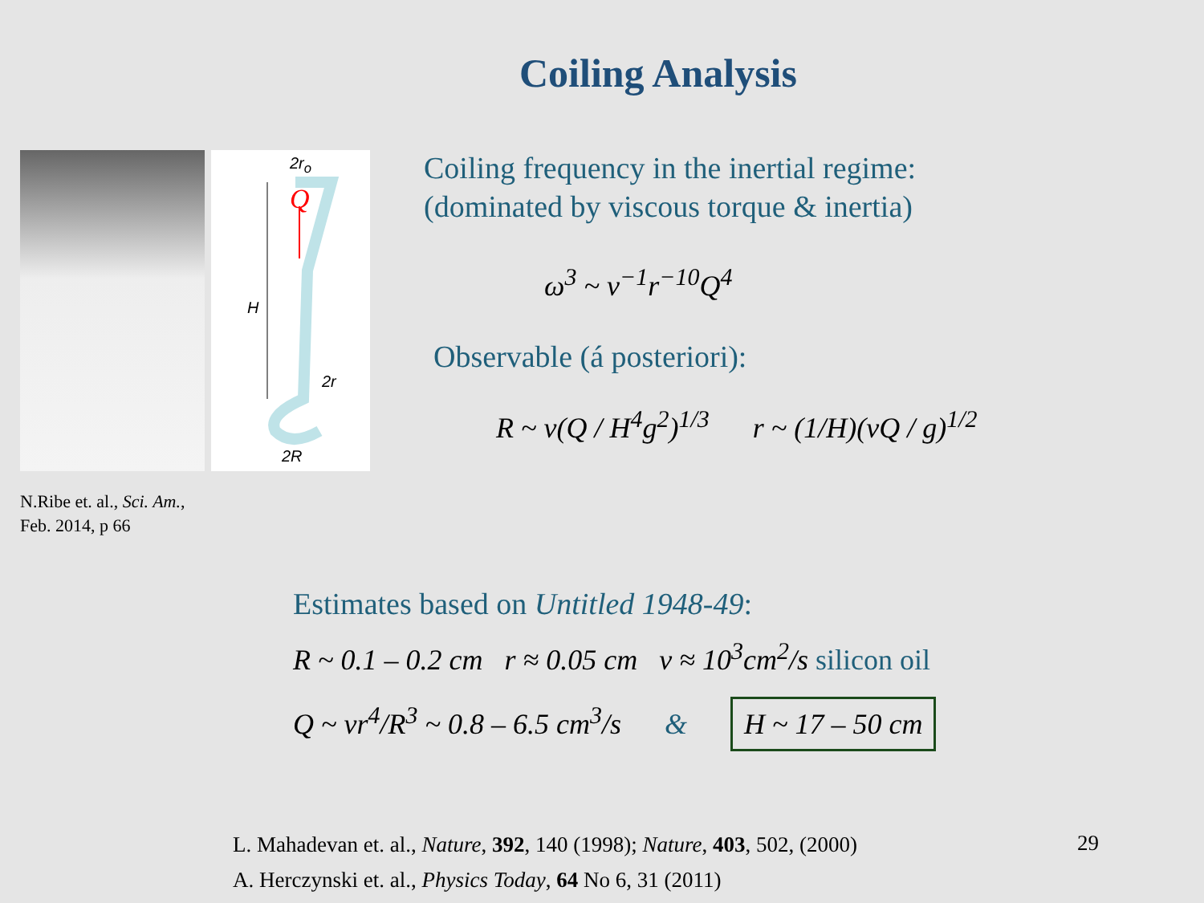Coiling Analysis
2r<sub>o</sub>
Q
H
2r
2R
N.Ribe et. al., Sci. Am.,
Feb. 2014, p 66
Coiling frequency in the inertial regime:
(dominated by viscous torque & inertia)
ω<sup>3</sup> ~ ν<sup>−1</sup>r<sup>−10</sup>Q<sup>4</sup>
Observable (á posteriori):
R ~ ν(Q / H<sup>4</sup>g<sup>2</sup>)<sup>1/3</sup> r ~ (1/H)(νQ / g)<sup>1/2</sup>
Estimates based on Untitled 1948-49:
R ~ 0.1 – 0.2 cm r ≈ 0.05 cm ν ≈ 10<sup>3</sup>cm<sup>2</sup>/s silicon oil
Q ~ νr<sup>4</sup>/R<sup>3</sup> ~ 0.8 – 6.5 cm<sup>3</sup>/s & H ~ 17 – 50 cm
L. Mahadevan et. al., Nature, 392, 140 (1998); Nature, 403, 502, (2000)
A. Herczynski et. al., Physics Today, 64 No 6, 31 (2011)
29